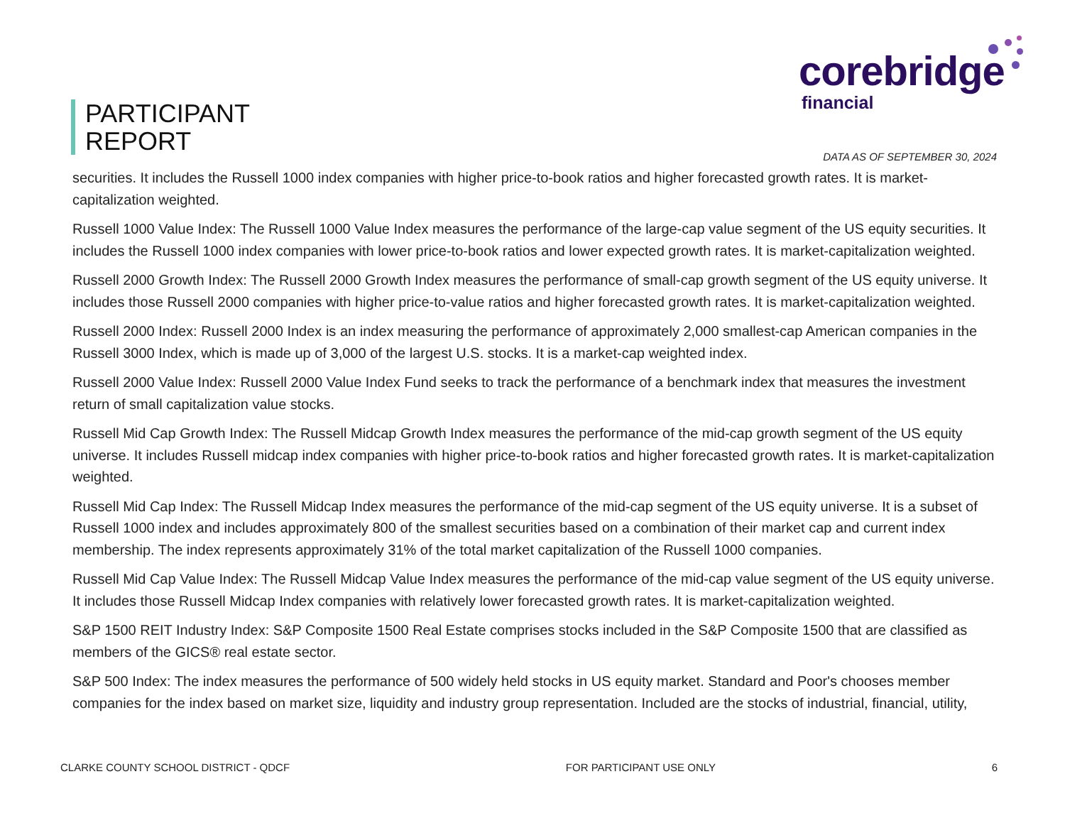PARTICIPANT
REPORT
corebridge
financial
DATA AS OF SEPTEMBER 30, 2024
securities. It includes the Russell 1000 index companies with higher price-to-book ratios and higher forecasted growth rates. It is market-capitalization weighted.
Russell 1000 Value Index: The Russell 1000 Value Index measures the performance of the large-cap value segment of the US equity securities. It includes the Russell 1000 index companies with lower price-to-book ratios and lower expected growth rates. It is market-capitalization weighted.
Russell 2000 Growth Index: The Russell 2000 Growth Index measures the performance of small-cap growth segment of the US equity universe. It includes those Russell 2000 companies with higher price-to-value ratios and higher forecasted growth rates. It is market-capitalization weighted.
Russell 2000 Index: Russell 2000 Index is an index measuring the performance of approximately 2,000 smallest-cap American companies in the Russell 3000 Index, which is made up of 3,000 of the largest U.S. stocks. It is a market-cap weighted index.
Russell 2000 Value Index: Russell 2000 Value Index Fund seeks to track the performance of a benchmark index that measures the investment return of small capitalization value stocks.
Russell Mid Cap Growth Index: The Russell Midcap Growth Index measures the performance of the mid-cap growth segment of the US equity universe. It includes Russell midcap index companies with higher price-to-book ratios and higher forecasted growth rates. It is market-capitalization weighted.
Russell Mid Cap Index: The Russell Midcap Index measures the performance of the mid-cap segment of the US equity universe. It is a subset of Russell 1000 index and includes approximately 800 of the smallest securities based on a combination of their market cap and current index membership. The index represents approximately 31% of the total market capitalization of the Russell 1000 companies.
Russell Mid Cap Value Index: The Russell Midcap Value Index measures the performance of the mid-cap value segment of the US equity universe. It includes those Russell Midcap Index companies with relatively lower forecasted growth rates. It is market-capitalization weighted.
S&P 1500 REIT Industry Index: S&P Composite 1500 Real Estate comprises stocks included in the S&P Composite 1500 that are classified as members of the GICS® real estate sector.
S&P 500 Index: The index measures the performance of 500 widely held stocks in US equity market. Standard and Poor's chooses member companies for the index based on market size, liquidity and industry group representation. Included are the stocks of industrial, financial, utility,
CLARKE COUNTY SCHOOL DISTRICT - QDCF FOR PARTICIPANT USE ONLY 6